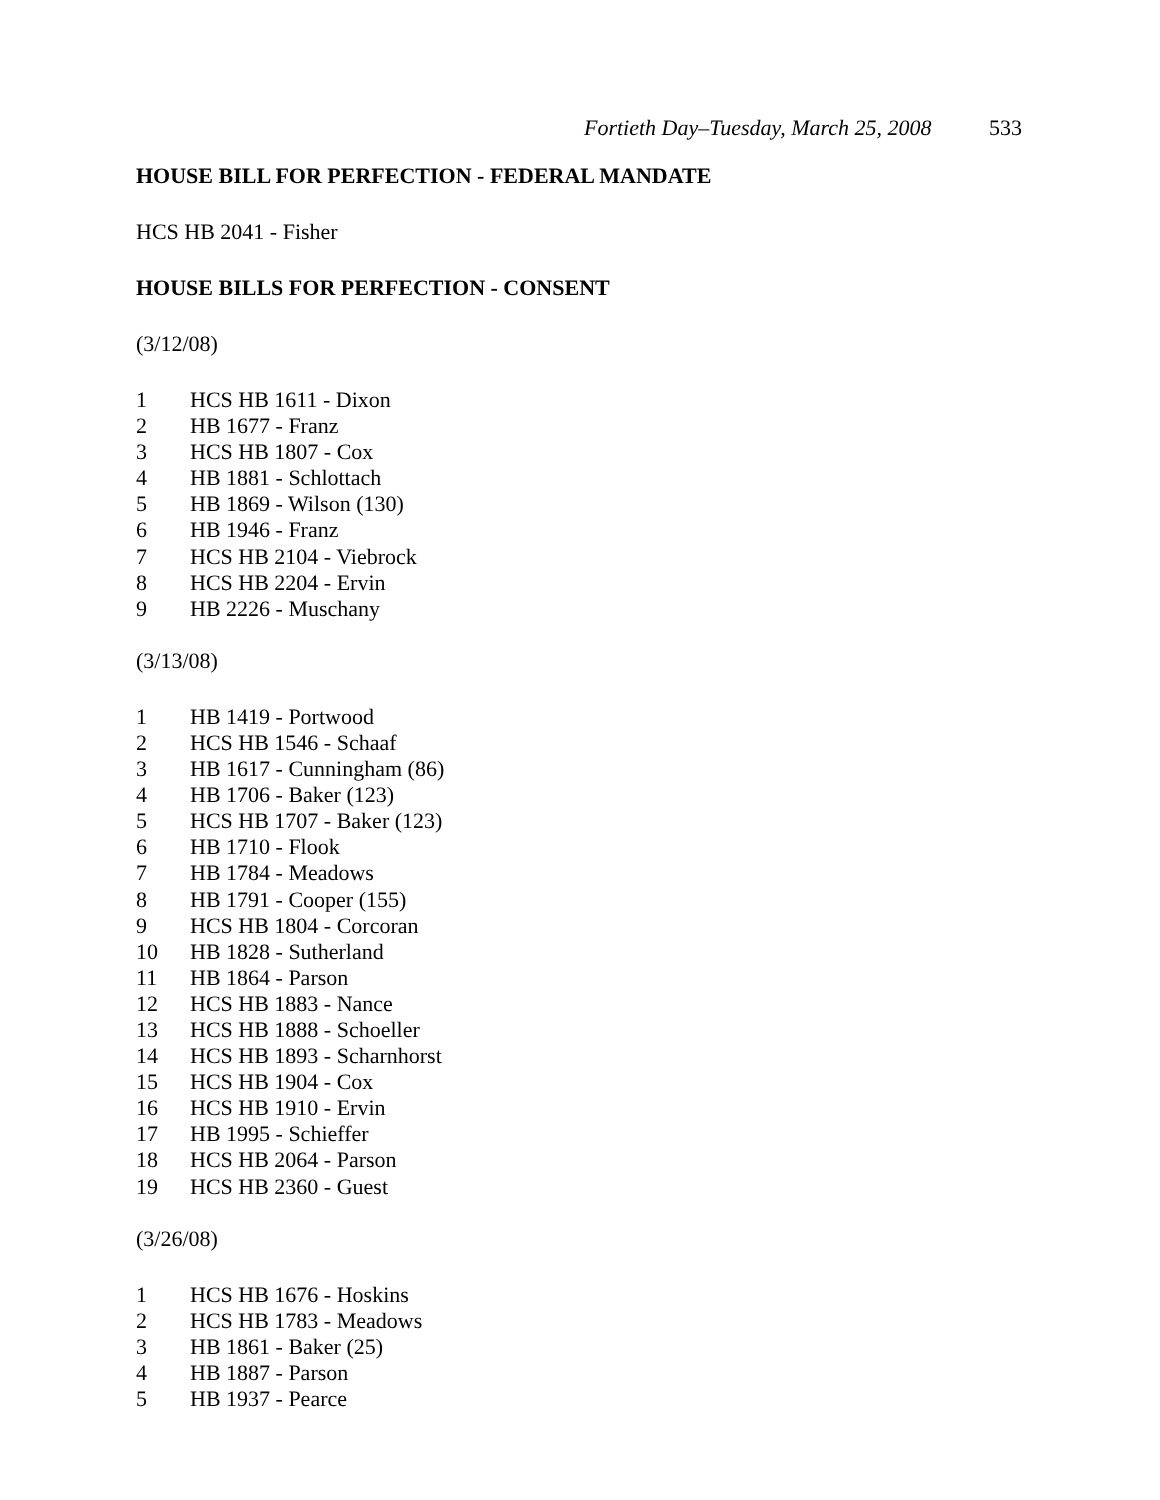Fortieth Day–Tuesday, March 25, 2008 533
HOUSE BILL FOR PERFECTION - FEDERAL MANDATE
HCS HB 2041 - Fisher
HOUSE BILLS FOR PERFECTION - CONSENT
(3/12/08)
1 HCS HB 1611 - Dixon
2 HB 1677 - Franz
3 HCS HB 1807 - Cox
4 HB 1881 - Schlottach
5 HB 1869 - Wilson (130)
6 HB 1946 - Franz
7 HCS HB 2104 - Viebrock
8 HCS HB 2204 - Ervin
9 HB 2226 - Muschany
(3/13/08)
1 HB 1419 - Portwood
2 HCS HB 1546 - Schaaf
3 HB 1617 - Cunningham (86)
4 HB 1706 - Baker (123)
5 HCS HB 1707 - Baker (123)
6 HB 1710 - Flook
7 HB 1784 - Meadows
8 HB 1791 - Cooper (155)
9 HCS HB 1804 - Corcoran
10 HB 1828 - Sutherland
11 HB 1864 - Parson
12 HCS HB 1883 - Nance
13 HCS HB 1888 - Schoeller
14 HCS HB 1893 - Scharnhorst
15 HCS HB 1904 - Cox
16 HCS HB 1910 - Ervin
17 HB 1995 - Schieffer
18 HCS HB 2064 - Parson
19 HCS HB 2360 - Guest
(3/26/08)
1 HCS HB 1676 - Hoskins
2 HCS HB 1783 - Meadows
3 HB 1861 - Baker (25)
4 HB 1887 - Parson
5 HB 1937 - Pearce